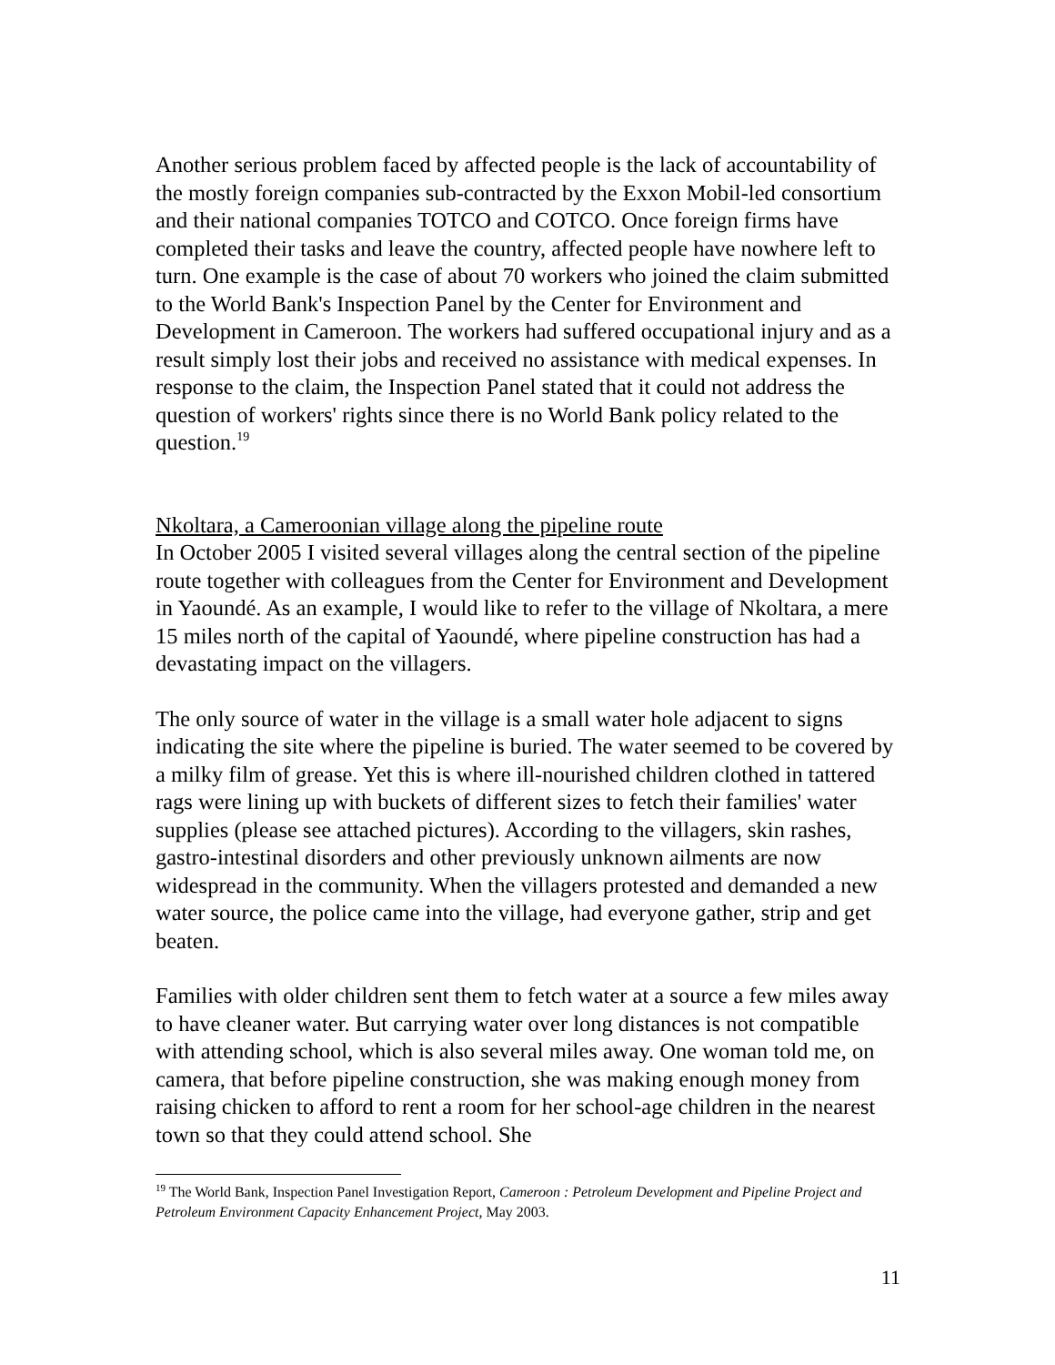Another serious problem faced by affected people is the lack of accountability of the mostly foreign companies sub-contracted by the Exxon Mobil-led consortium and their national companies TOTCO and COTCO. Once foreign firms have completed their tasks and leave the country, affected people have nowhere left to turn. One example is the case of about 70 workers who joined the claim submitted to the World Bank's Inspection Panel by the Center for Environment and Development in Cameroon. The workers had suffered occupational injury and as a result simply lost their jobs and received no assistance with medical expenses. In response to the claim, the Inspection Panel stated that it could not address the question of workers' rights since there is no World Bank policy related to the question.<sup>19</sup>
Nkoltara, a Cameroonian village along the pipeline route
In October 2005 I visited several villages along the central section of the pipeline route together with colleagues from the Center for Environment and Development in Yaoundé. As an example, I would like to refer to the village of Nkoltara, a mere 15 miles north of the capital of Yaoundé, where pipeline construction has had a devastating impact on the villagers.
The only source of water in the village is a small water hole adjacent to signs indicating the site where the pipeline is buried. The water seemed to be covered by a milky film of grease. Yet this is where ill-nourished children clothed in tattered rags were lining up with buckets of different sizes to fetch their families' water supplies (please see attached pictures). According to the villagers, skin rashes, gastro-intestinal disorders and other previously unknown ailments are now widespread in the community. When the villagers protested and demanded a new water source, the police came into the village, had everyone gather, strip and get beaten.
Families with older children sent them to fetch water at a source a few miles away to have cleaner water. But carrying water over long distances is not compatible with attending school, which is also several miles away. One woman told me, on camera, that before pipeline construction, she was making enough money from raising chicken to afford to rent a room for her school-age children in the nearest town so that they could attend school. She
<sup>19</sup> The World Bank, Inspection Panel Investigation Report, Cameroon : Petroleum Development and Pipeline Project and Petroleum Environment Capacity Enhancement Project, May 2003.
11